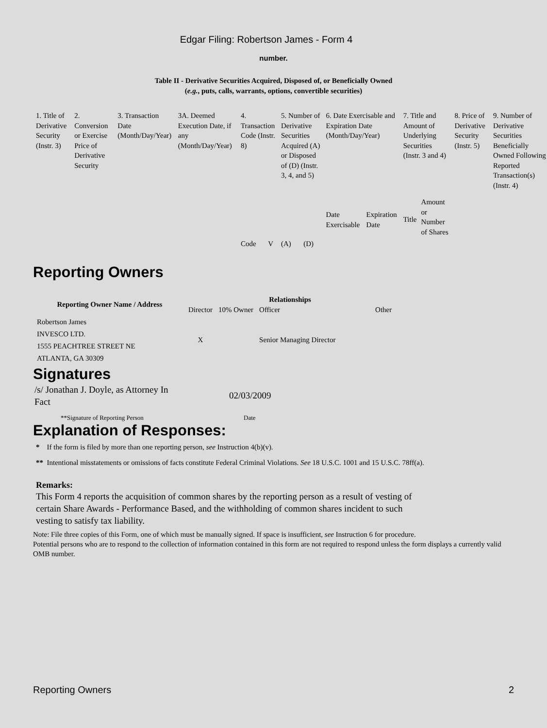Edgar Filing: Robertson James - Form 4
number.
Table II - Derivative Securities Acquired, Disposed of, or Beneficially Owned
(e.g., puts, calls, warrants, options, convertible securities)
| 1. Title of Derivative Security (Instr. 3) | 2. Conversion or Exercise Price of Derivative Security | 3. Transaction Date (Month/Day/Year) | 3A. Deemed Execution Date, if any (Month/Day/Year) | 4. Transaction Code (Instr. 8) | | 5. Number of Derivative Securities Acquired (A) or Disposed of (D) (Instr. 3, 4, and 5) | | 6. Date Exercisable and Expiration Date (Month/Day/Year) | | 7. Title and Amount of Underlying Securities (Instr. 3 and 4) | | 8. Price of Derivative Security (Instr. 5) | 9. Number of Derivative Securities Beneficially Owned Following Reported Transaction(s) (Instr. 4) |
| | | | | Code | V | (A) | (D) | Date Exercisable | Expiration Date | Title | Amount or Number of Shares | | |
Reporting Owners
| Reporting Owner Name / Address | Relationships | | | |
| --- | --- | --- | --- | --- |
| | Director | 10% Owner | Officer | Other |
| Robertson James INVESCO LTD. 1555 PEACHTREE STREET NE ATLANTA, GA 30309 | X | | Senior Managing Director | |
Signatures
| /s/ Jonathan J. Doyle, as Attorney In Fact | 02/03/2009 |
| **Signature of Reporting Person | Date |
Explanation of Responses:
* If the form is filed by more than one reporting person, see Instruction 4(b)(v).
** Intentional misstatements or omissions of facts constitute Federal Criminal Violations. See 18 U.S.C. 1001 and 15 U.S.C. 78ff(a).
Remarks:
This Form 4 reports the acquisition of common shares by the reporting person as a result of vesting of certain Share Awards - Performance Based, and the withholding of common shares incident to such vesting to satisfy tax liability.
Note: File three copies of this Form, one of which must be manually signed. If space is insufficient, see Instruction 6 for procedure.
Potential persons who are to respond to the collection of information contained in this form are not required to respond unless the form displays a currently valid OMB number.
Reporting Owners 2